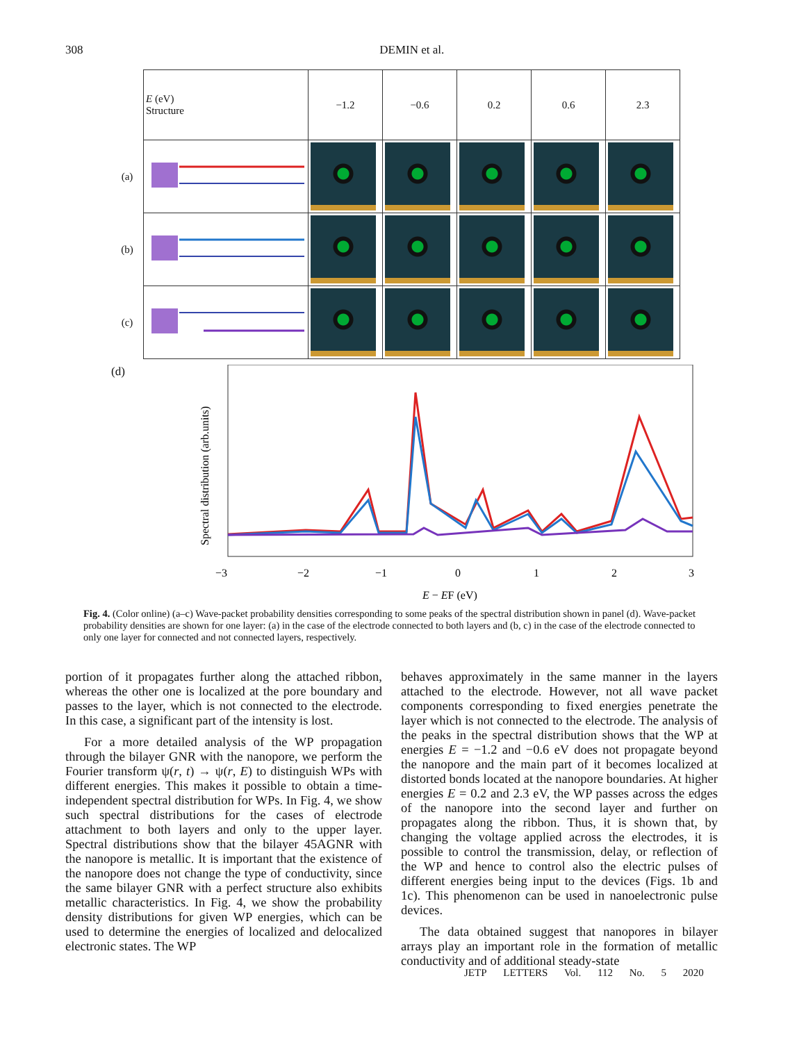308 DEMIN et al.
| | E (eV) Structure | −1.2 | −0.6 | 0.2 | 0.6 | 2.3 |
| (a) | | | | | | |
| (b) | | | | | | |
| (c) | | | | | | |
(d)
Spectral distribution (arb.units)
−3
−2
−1
0
1
2
3
E − EF (eV)
Fig. 4. (Color online) (a–c) Wave-packet probability densities corresponding to some peaks of the spectral distribution shown in panel (d). Wave-packet probability densities are shown for one layer: (a) in the case of the electrode connected to both layers and (b, c) in the case of the electrode connected to only one layer for connected and not connected layers, respectively.
portion of it propagates further along the attached ribbon, whereas the other one is localized at the pore boundary and passes to the layer, which is not connected to the electrode. In this case, a significant part of the intensity is lost.
For a more detailed analysis of the WP propagation through the bilayer GNR with the nanopore, we perform the Fourier transform ψ(r, t) → ψ(r, E) to distinguish WPs with different energies. This makes it possible to obtain a time-independent spectral distribution for WPs. In Fig. 4, we show such spectral distributions for the cases of electrode attachment to both layers and only to the upper layer. Spectral distributions show that the bilayer 45AGNR with the nanopore is metallic. It is important that the existence of the nanopore does not change the type of conductivity, since the same bilayer GNR with a perfect structure also exhibits metallic characteristics. In Fig. 4, we show the probability density distributions for given WP energies, which can be used to determine the energies of localized and delocalized electronic states. The WP
behaves approximately in the same manner in the layers attached to the electrode. However, not all wave packet components corresponding to fixed energies penetrate the layer which is not connected to the electrode. The analysis of the peaks in the spectral distribution shows that the WP at energies E = −1.2 and −0.6 eV does not propagate beyond the nanopore and the main part of it becomes localized at distorted bonds located at the nanopore boundaries. At higher energies E = 0.2 and 2.3 eV, the WP passes across the edges of the nanopore into the second layer and further on propagates along the ribbon. Thus, it is shown that, by changing the voltage applied across the electrodes, it is possible to control the transmission, delay, or reflection of the WP and hence to control also the electric pulses of different energies being input to the devices (Figs. 1b and 1c). This phenomenon can be used in nanoelectronic pulse devices.
The data obtained suggest that nanopores in bilayer arrays play an important role in the formation of metallic conductivity and of additional steady-state
JETP LETTERS Vol. 112 No. 5 2020